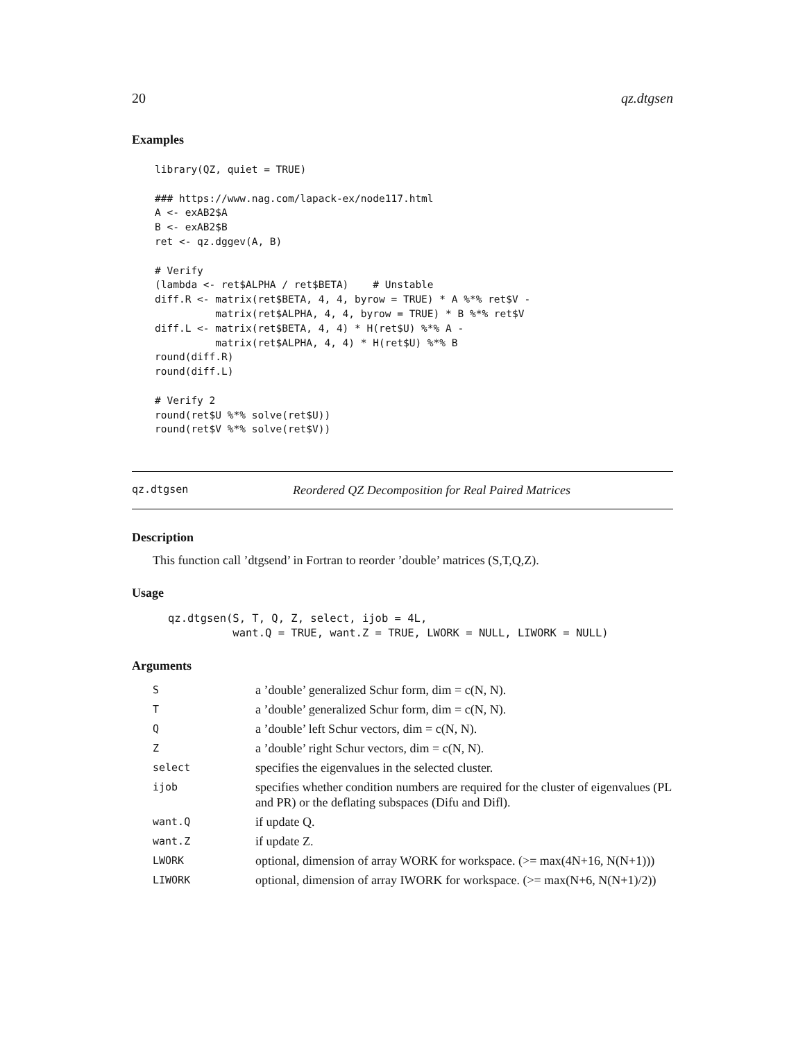20 qz.dtgsen
Examples
library(QZ, quiet = TRUE)

### https://www.nag.com/lapack-ex/node117.html
A <- exAB2$A
B <- exAB2$B
ret <- qz.dggev(A, B)

# Verify
(lambda <- ret$ALPHA / ret$BETA)    # Unstable
diff.R <- matrix(ret$BETA, 4, 4, byrow = TRUE) * A %*% ret$V -
          matrix(ret$ALPHA, 4, 4, byrow = TRUE) * B %*% ret$V
diff.L <- matrix(ret$BETA, 4, 4) * H(ret$U) %*% A -
          matrix(ret$ALPHA, 4, 4) * H(ret$U) %*% B
round(diff.R)
round(diff.L)

# Verify 2
round(ret$U %*% solve(ret$U))
round(ret$V %*% solve(ret$V))
qz.dtgsen Reordered QZ Decomposition for Real Paired Matrices
Description
This function call ’dtgsend’ in Fortran to reorder ’double’ matrices (S,T,Q,Z).
Usage
qz.dtgsen(S, T, Q, Z, select, ijob = 4L,
          want.Q = TRUE, want.Z = TRUE, LWORK = NULL, LIWORK = NULL)
Arguments
| S | a ’double’ generalized Schur form, dim = c(N, N). |
| T | a ’double’ generalized Schur form, dim = c(N, N). |
| Q | a ’double’ left Schur vectors, dim = c(N, N). |
| Z | a ’double’ right Schur vectors, dim = c(N, N). |
| select | specifies the eigenvalues in the selected cluster. |
| ijob | specifies whether condition numbers are required for the cluster of eigenvalues (PL and PR) or the deflating subspaces (Difu and Difl). |
| want.Q | if update Q. |
| want.Z | if update Z. |
| LWORK | optional, dimension of array WORK for workspace. (>= max(4N+16, N(N+1))) |
| LIWORK | optional, dimension of array IWORK for workspace. (>= max(N+6, N(N+1)/2)) |